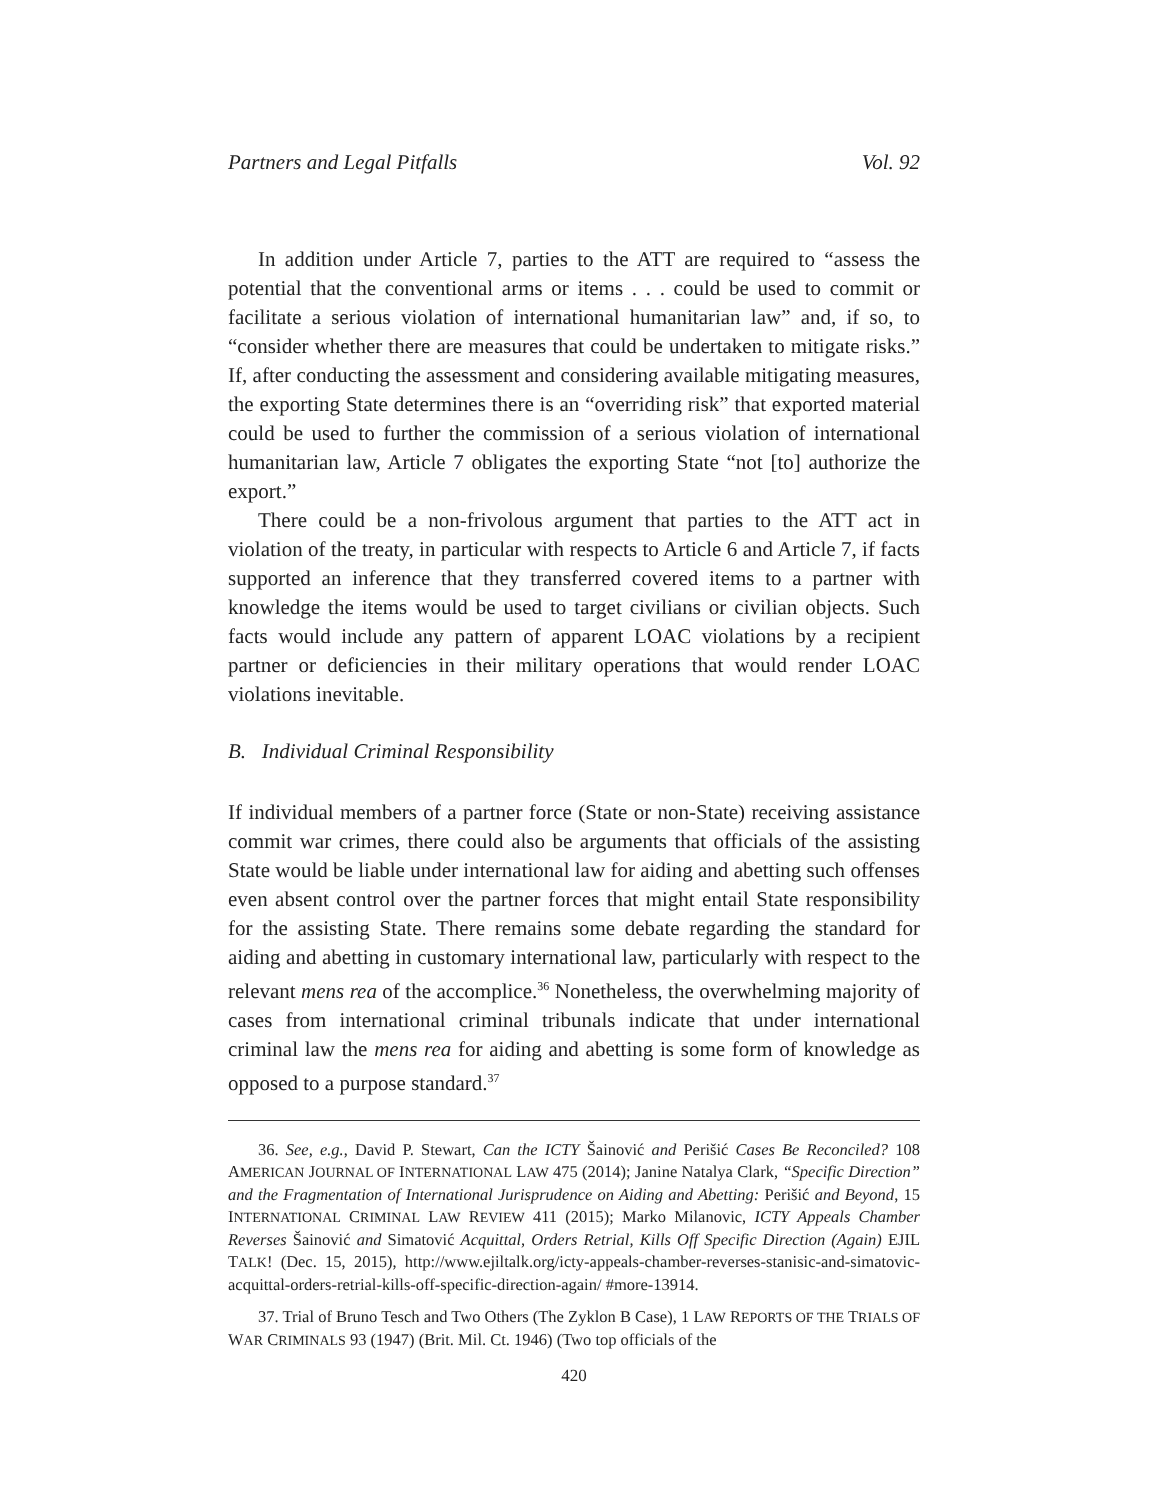Partners and Legal Pitfalls Vol. 92
In addition under Article 7, parties to the ATT are required to “assess the potential that the conventional arms or items . . . could be used to commit or facilitate a serious violation of international humanitarian law” and, if so, to “consider whether there are measures that could be undertaken to mitigate risks.” If, after conducting the assessment and considering available mitigating measures, the exporting State determines there is an “overriding risk” that exported material could be used to further the commission of a serious violation of international humanitarian law, Article 7 obligates the exporting State “not [to] authorize the export.”
There could be a non-frivolous argument that parties to the ATT act in violation of the treaty, in particular with respects to Article 6 and Article 7, if facts supported an inference that they transferred covered items to a partner with knowledge the items would be used to target civilians or civilian objects. Such facts would include any pattern of apparent LOAC violations by a recipient partner or deficiencies in their military operations that would render LOAC violations inevitable.
B. Individual Criminal Responsibility
If individual members of a partner force (State or non-State) receiving assistance commit war crimes, there could also be arguments that officials of the assisting State would be liable under international law for aiding and abetting such offenses even absent control over the partner forces that might entail State responsibility for the assisting State. There remains some debate regarding the standard for aiding and abetting in customary international law, particularly with respect to the relevant mens rea of the accomplice.<sup>36</sup> Nonetheless, the overwhelming majority of cases from international criminal tribunals indicate that under international criminal law the mens rea for aiding and abetting is some form of knowledge as opposed to a purpose standard.<sup>37</sup>
36. See, e.g., David P. Stewart, Can the ICTY Šainović and Perišić Cases Be Reconciled? 108 AMERICAN JOURNAL OF INTERNATIONAL LAW 475 (2014); Janine Natalya Clark, “Specific Direction” and the Fragmentation of International Jurisprudence on Aiding and Abetting: Perišić and Beyond, 15 INTERNATIONAL CRIMINAL LAW REVIEW 411 (2015); Marko Milanovic, ICTY Appeals Chamber Reverses Šainović and Simatović Acquittal, Orders Retrial, Kills Off Specific Direction (Again) EJIL TALK! (Dec. 15, 2015), http://www.ejiltalk.org/icty-appeals-chamber-reverses-stanisic-and-simatovic-acquittal-orders-retrial-kills-off-specific-direction-again/ #more-13914.
37. Trial of Bruno Tesch and Two Others (The Zyklon B Case), 1 LAW REPORTS OF THE TRIALS OF WAR CRIMINALS 93 (1947) (Brit. Mil. Ct. 1946) (Two top officials of the
420